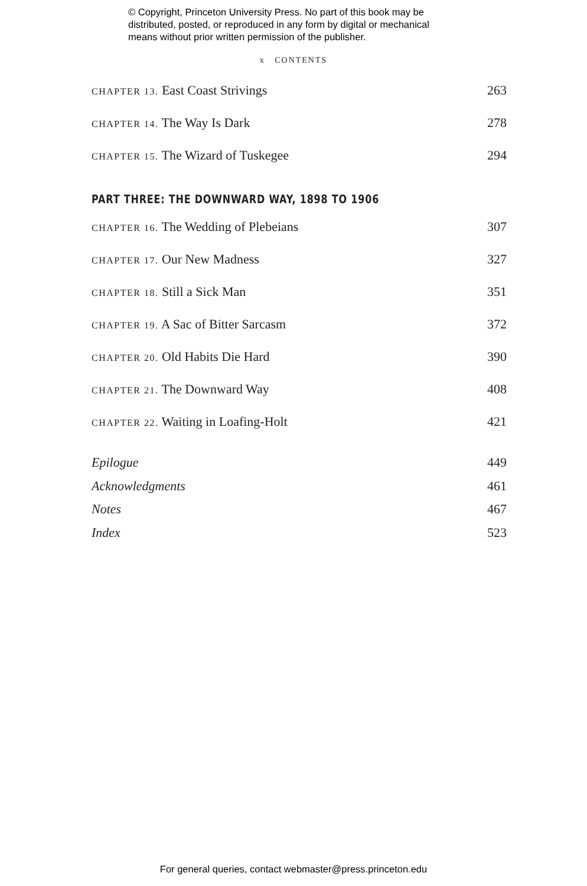© Copyright, Princeton University Press. No part of this book may be
distributed, posted, or reproduced in any form by digital or mechanical
means without prior written permission of the publisher.
x CONTENTS
CHAPTER 13. East Coast Strivings 263
CHAPTER 14. The Way Is Dark 278
CHAPTER 15. The Wizard of Tuskegee 294
PART THREE: THE DOWNWARD WAY, 1898 TO 1906
CHAPTER 16. The Wedding of Plebeians 307
CHAPTER 17. Our New Madness 327
CHAPTER 18. Still a Sick Man 351
CHAPTER 19. A Sac of Bitter Sarcasm 372
CHAPTER 20. Old Habits Die Hard 390
CHAPTER 21. The Downward Way 408
CHAPTER 22. Waiting in Loafing-Holt 421
Epilogue 449
Acknowledgments 461
Notes 467
Index 523
For general queries, contact webmaster@press.princeton.edu